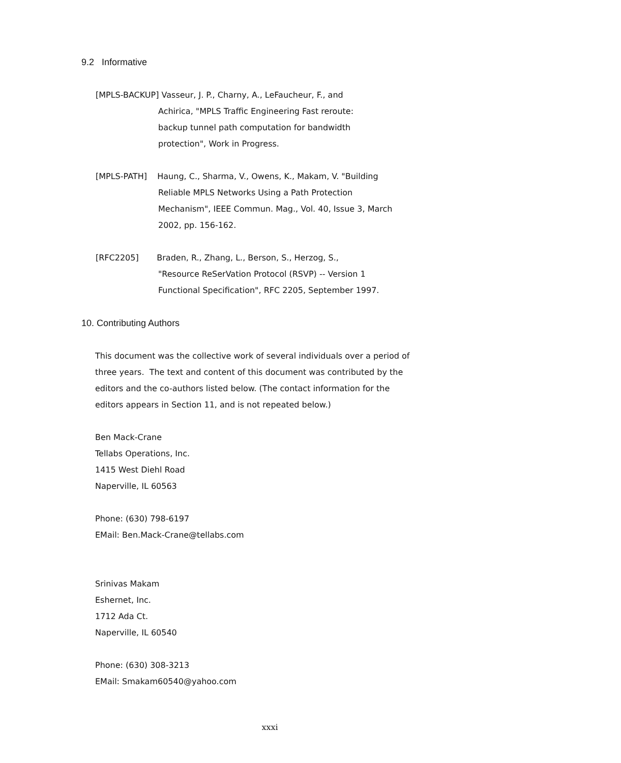9.2 Informative
[MPLS-BACKUP] Vasseur, J. P., Charny, A., LeFaucheur, F., and
Achirica, "MPLS Traffic Engineering Fast reroute:
backup tunnel path computation for bandwidth
protection", Work in Progress.
[MPLS-PATH] Haung, C., Sharma, V., Owens, K., Makam, V. "Building
Reliable MPLS Networks Using a Path Protection
Mechanism", IEEE Commun. Mag., Vol. 40, Issue 3, March
2002, pp. 156-162.
[RFC2205] Braden, R., Zhang, L., Berson, S., Herzog, S.,
"Resource ReSerVation Protocol (RSVP) -- Version 1
Functional Specification", RFC 2205, September 1997.
10. Contributing Authors
This document was the collective work of several individuals over a period of three years. The text and content of this document was contributed by the editors and the co-authors listed below. (The contact information for the editors appears in Section 11, and is not repeated below.)
Ben Mack-Crane
Tellabs Operations, Inc.
1415 West Diehl Road
Naperville, IL 60563
Phone: (630) 798-6197
EMail: Ben.Mack-Crane@tellabs.com
Srinivas Makam
Eshernet, Inc.
1712 Ada Ct.
Naperville, IL 60540
Phone: (630) 308-3213
EMail: Smakam60540@yahoo.com
xxxi